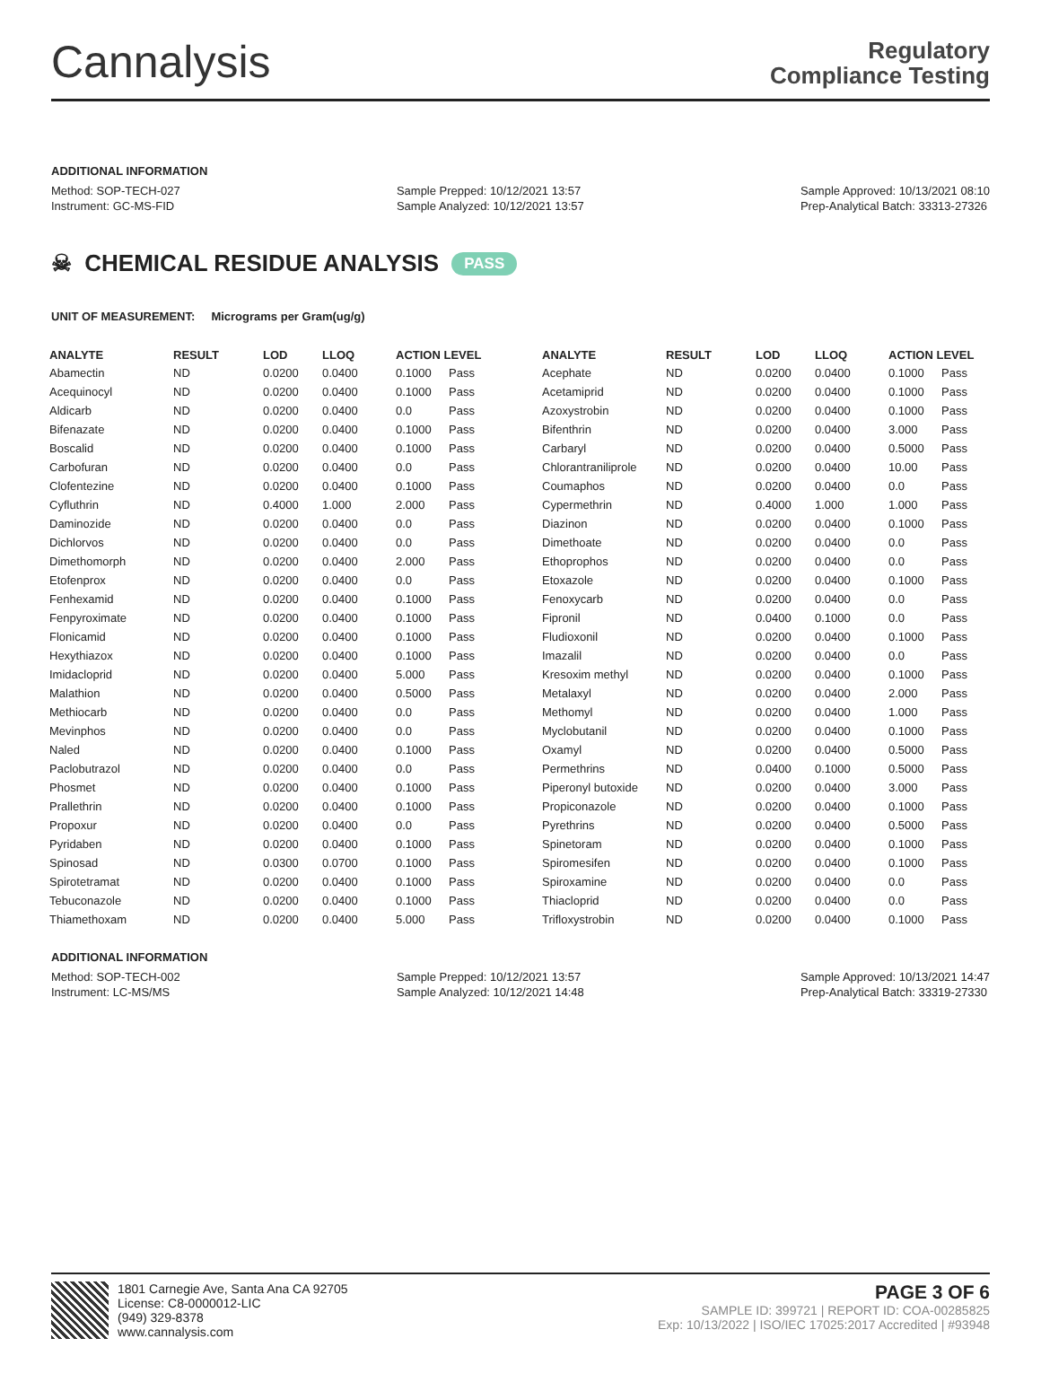Cannalysis
Regulatory
Compliance Testing
ADDITIONAL INFORMATION
Method: SOP-TECH-027
Instrument: GC-MS-FID
Sample Prepped: 10/12/2021 13:57
Sample Analyzed: 10/12/2021 13:57
Sample Approved: 10/13/2021 08:10
Prep-Analytical Batch: 33313-27326
☠ CHEMICAL RESIDUE ANALYSIS PASS
UNIT OF MEASUREMENT: Micrograms per Gram(ug/g)
| ANALYTE | RESULT | LOD | LLOQ | ACTION LEVEL | | ANALYTE | RESULT | LOD | LLOQ | ACTION LEVEL | |
| --- | --- | --- | --- | --- | --- | --- | --- | --- | --- | --- | --- |
| Abamectin | ND | 0.0200 | 0.0400 | 0.1000 | Pass | Acephate | ND | 0.0200 | 0.0400 | 0.1000 | Pass |
| Acequinocyl | ND | 0.0200 | 0.0400 | 0.1000 | Pass | Acetamiprid | ND | 0.0200 | 0.0400 | 0.1000 | Pass |
| Aldicarb | ND | 0.0200 | 0.0400 | 0.0 | Pass | Azoxystrobin | ND | 0.0200 | 0.0400 | 0.1000 | Pass |
| Bifenazate | ND | 0.0200 | 0.0400 | 0.1000 | Pass | Bifenthrin | ND | 0.0200 | 0.0400 | 3.000 | Pass |
| Boscalid | ND | 0.0200 | 0.0400 | 0.1000 | Pass | Carbaryl | ND | 0.0200 | 0.0400 | 0.5000 | Pass |
| Carbofuran | ND | 0.0200 | 0.0400 | 0.0 | Pass | Chlorantraniliprole | ND | 0.0200 | 0.0400 | 10.00 | Pass |
| Clofentezine | ND | 0.0200 | 0.0400 | 0.1000 | Pass | Coumaphos | ND | 0.0200 | 0.0400 | 0.0 | Pass |
| Cyfluthrin | ND | 0.4000 | 1.000 | 2.000 | Pass | Cypermethrin | ND | 0.4000 | 1.000 | 1.000 | Pass |
| Daminozide | ND | 0.0200 | 0.0400 | 0.0 | Pass | Diazinon | ND | 0.0200 | 0.0400 | 0.1000 | Pass |
| Dichlorvos | ND | 0.0200 | 0.0400 | 0.0 | Pass | Dimethoate | ND | 0.0200 | 0.0400 | 0.0 | Pass |
| Dimethomorph | ND | 0.0200 | 0.0400 | 2.000 | Pass | Ethoprophos | ND | 0.0200 | 0.0400 | 0.0 | Pass |
| Etofenprox | ND | 0.0200 | 0.0400 | 0.0 | Pass | Etoxazole | ND | 0.0200 | 0.0400 | 0.1000 | Pass |
| Fenhexamid | ND | 0.0200 | 0.0400 | 0.1000 | Pass | Fenoxycarb | ND | 0.0200 | 0.0400 | 0.0 | Pass |
| Fenpyroximate | ND | 0.0200 | 0.0400 | 0.1000 | Pass | Fipronil | ND | 0.0400 | 0.1000 | 0.0 | Pass |
| Flonicamid | ND | 0.0200 | 0.0400 | 0.1000 | Pass | Fludioxonil | ND | 0.0200 | 0.0400 | 0.1000 | Pass |
| Hexythiazox | ND | 0.0200 | 0.0400 | 0.1000 | Pass | Imazalil | ND | 0.0200 | 0.0400 | 0.0 | Pass |
| Imidacloprid | ND | 0.0200 | 0.0400 | 5.000 | Pass | Kresoxim methyl | ND | 0.0200 | 0.0400 | 0.1000 | Pass |
| Malathion | ND | 0.0200 | 0.0400 | 0.5000 | Pass | Metalaxyl | ND | 0.0200 | 0.0400 | 2.000 | Pass |
| Methiocarb | ND | 0.0200 | 0.0400 | 0.0 | Pass | Methomyl | ND | 0.0200 | 0.0400 | 1.000 | Pass |
| Mevinphos | ND | 0.0200 | 0.0400 | 0.0 | Pass | Myclobutanil | ND | 0.0200 | 0.0400 | 0.1000 | Pass |
| Naled | ND | 0.0200 | 0.0400 | 0.1000 | Pass | Oxamyl | ND | 0.0200 | 0.0400 | 0.5000 | Pass |
| Paclobutrazol | ND | 0.0200 | 0.0400 | 0.0 | Pass | Permethrins | ND | 0.0400 | 0.1000 | 0.5000 | Pass |
| Phosmet | ND | 0.0200 | 0.0400 | 0.1000 | Pass | Piperonyl butoxide | ND | 0.0200 | 0.0400 | 3.000 | Pass |
| Prallethrin | ND | 0.0200 | 0.0400 | 0.1000 | Pass | Propiconazole | ND | 0.0200 | 0.0400 | 0.1000 | Pass |
| Propoxur | ND | 0.0200 | 0.0400 | 0.0 | Pass | Pyrethrins | ND | 0.0200 | 0.0400 | 0.5000 | Pass |
| Pyridaben | ND | 0.0200 | 0.0400 | 0.1000 | Pass | Spinetoram | ND | 0.0200 | 0.0400 | 0.1000 | Pass |
| Spinosad | ND | 0.0300 | 0.0700 | 0.1000 | Pass | Spiromesifen | ND | 0.0200 | 0.0400 | 0.1000 | Pass |
| Spirotetramat | ND | 0.0200 | 0.0400 | 0.1000 | Pass | Spiroxamine | ND | 0.0200 | 0.0400 | 0.0 | Pass |
| Tebuconazole | ND | 0.0200 | 0.0400 | 0.1000 | Pass | Thiacloprid | ND | 0.0200 | 0.0400 | 0.0 | Pass |
| Thiamethoxam | ND | 0.0200 | 0.0400 | 5.000 | Pass | Trifloxystrobin | ND | 0.0200 | 0.0400 | 0.1000 | Pass |
ADDITIONAL INFORMATION
Method: SOP-TECH-002
Instrument: LC-MS/MS
Sample Prepped: 10/12/2021 13:57
Sample Analyzed: 10/12/2021 14:48
Sample Approved: 10/13/2021 14:47
Prep-Analytical Batch: 33319-27330
1801 Carnegie Ave, Santa Ana CA 92705
License: C8-0000012-LIC
(949) 329-8378
www.cannalysis.com
PAGE 3 OF 6
SAMPLE ID: 399721 | REPORT ID: COA-00285825
Exp: 10/13/2022 | ISO/IEC 17025:2017 Accredited | #93948